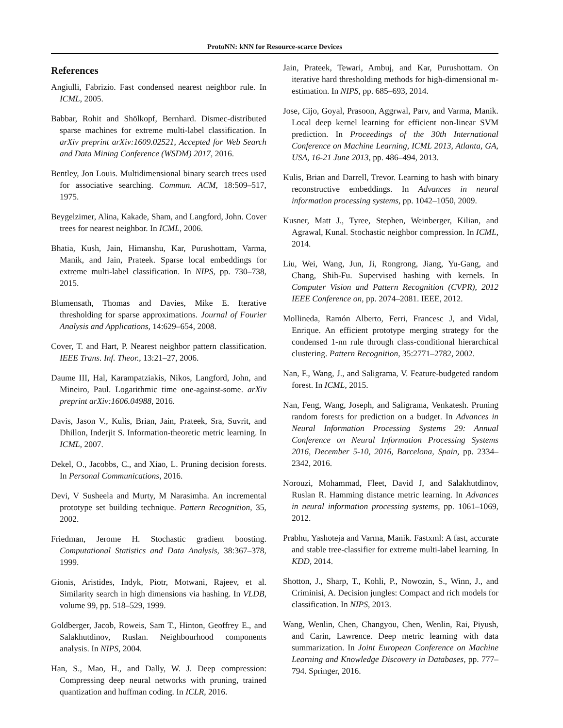ProtoNN: kNN for Resource-scarce Devices
References
Angiulli, Fabrizio. Fast condensed nearest neighbor rule. In ICML, 2005.
Babbar, Rohit and Shölkopf, Bernhard. Dismec-distributed sparse machines for extreme multi-label classification. In arXiv preprint arXiv:1609.02521, Accepted for Web Search and Data Mining Conference (WSDM) 2017, 2016.
Bentley, Jon Louis. Multidimensional binary search trees used for associative searching. Commun. ACM, 18:509–517, 1975.
Beygelzimer, Alina, Kakade, Sham, and Langford, John. Cover trees for nearest neighbor. In ICML, 2006.
Bhatia, Kush, Jain, Himanshu, Kar, Purushottam, Varma, Manik, and Jain, Prateek. Sparse local embeddings for extreme multi-label classification. In NIPS, pp. 730–738, 2015.
Blumensath, Thomas and Davies, Mike E. Iterative thresholding for sparse approximations. Journal of Fourier Analysis and Applications, 14:629–654, 2008.
Cover, T. and Hart, P. Nearest neighbor pattern classification. IEEE Trans. Inf. Theor., 13:21–27, 2006.
Daume III, Hal, Karampatziakis, Nikos, Langford, John, and Mineiro, Paul. Logarithmic time one-against-some. arXiv preprint arXiv:1606.04988, 2016.
Davis, Jason V., Kulis, Brian, Jain, Prateek, Sra, Suvrit, and Dhillon, Inderjit S. Information-theoretic metric learning. In ICML, 2007.
Dekel, O., Jacobbs, C., and Xiao, L. Pruning decision forests. In Personal Communications, 2016.
Devi, V Susheela and Murty, M Narasimha. An incremental prototype set building technique. Pattern Recognition, 35, 2002.
Friedman, Jerome H. Stochastic gradient boosting. Computational Statistics and Data Analysis, 38:367–378, 1999.
Gionis, Aristides, Indyk, Piotr, Motwani, Rajeev, et al. Similarity search in high dimensions via hashing. In VLDB, volume 99, pp. 518–529, 1999.
Goldberger, Jacob, Roweis, Sam T., Hinton, Geoffrey E., and Salakhutdinov, Ruslan. Neighbourhood components analysis. In NIPS, 2004.
Han, S., Mao, H., and Dally, W. J. Deep compression: Compressing deep neural networks with pruning, trained quantization and huffman coding. In ICLR, 2016.
Jain, Prateek, Tewari, Ambuj, and Kar, Purushottam. On iterative hard thresholding methods for high-dimensional m-estimation. In NIPS, pp. 685–693, 2014.
Jose, Cijo, Goyal, Prasoon, Aggrwal, Parv, and Varma, Manik. Local deep kernel learning for efficient non-linear SVM prediction. In Proceedings of the 30th International Conference on Machine Learning, ICML 2013, Atlanta, GA, USA, 16-21 June 2013, pp. 486–494, 2013.
Kulis, Brian and Darrell, Trevor. Learning to hash with binary reconstructive embeddings. In Advances in neural information processing systems, pp. 1042–1050, 2009.
Kusner, Matt J., Tyree, Stephen, Weinberger, Kilian, and Agrawal, Kunal. Stochastic neighbor compression. In ICML, 2014.
Liu, Wei, Wang, Jun, Ji, Rongrong, Jiang, Yu-Gang, and Chang, Shih-Fu. Supervised hashing with kernels. In Computer Vision and Pattern Recognition (CVPR), 2012 IEEE Conference on, pp. 2074–2081. IEEE, 2012.
Mollineda, Ramón Alberto, Ferri, Francesc J, and Vidal, Enrique. An efficient prototype merging strategy for the condensed 1-nn rule through class-conditional hierarchical clustering. Pattern Recognition, 35:2771–2782, 2002.
Nan, F., Wang, J., and Saligrama, V. Feature-budgeted random forest. In ICML, 2015.
Nan, Feng, Wang, Joseph, and Saligrama, Venkatesh. Pruning random forests for prediction on a budget. In Advances in Neural Information Processing Systems 29: Annual Conference on Neural Information Processing Systems 2016, December 5-10, 2016, Barcelona, Spain, pp. 2334–2342, 2016.
Norouzi, Mohammad, Fleet, David J, and Salakhutdinov, Ruslan R. Hamming distance metric learning. In Advances in neural information processing systems, pp. 1061–1069, 2012.
Prabhu, Yashoteja and Varma, Manik. Fastxml: A fast, accurate and stable tree-classifier for extreme multi-label learning. In KDD, 2014.
Shotton, J., Sharp, T., Kohli, P., Nowozin, S., Winn, J., and Criminisi, A. Decision jungles: Compact and rich models for classification. In NIPS, 2013.
Wang, Wenlin, Chen, Changyou, Chen, Wenlin, Rai, Piyush, and Carin, Lawrence. Deep metric learning with data summarization. In Joint European Conference on Machine Learning and Knowledge Discovery in Databases, pp. 777–794. Springer, 2016.